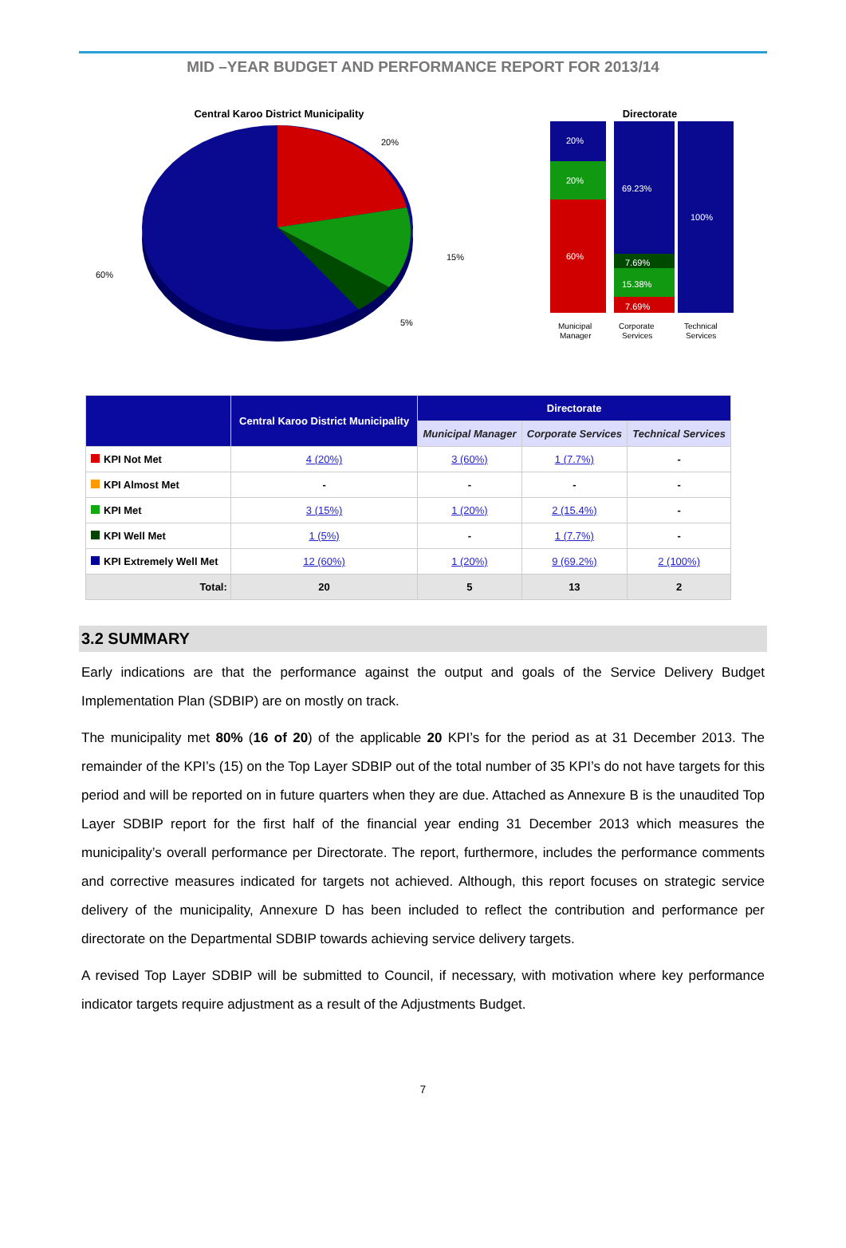MID –YEAR BUDGET AND PERFORMANCE REPORT FOR 2013/14
Central Karoo District Municipality
20%
15%
5%
60%
Directorate
20%
20%
60%
69.23%
7.69%
15.38%
7.69%
100%
Municipal
Manager
Corporate
Services
Technical
Services
| | Central Karoo District Municipality | Directorate | | |
| --- | --- | --- | --- | --- |
| | | Municipal Manager | Corporate Services | Technical Services |
| KPI Not Met | 4 (20%) | 3 (60%) | 1 (7.7%) | - |
| KPI Almost Met | - | - | - | - |
| KPI Met | 3 (15%) | 1 (20%) | 2 (15.4%) | - |
| KPI Well Met | 1 (5%) | - | 1 (7.7%) | - |
| KPI Extremely Well Met | 12 (60%) | 1 (20%) | 9 (69.2%) | 2 (100%) |
| Total: | 20 | 5 | 13 | 2 |
3.2 SUMMARY
Early indications are that the performance against the output and goals of the Service Delivery Budget Implementation Plan (SDBIP) are on mostly on track.
The municipality met 80% (16 of 20) of the applicable 20 KPI’s for the period as at 31 December 2013. The remainder of the KPI’s (15) on the Top Layer SDBIP out of the total number of 35 KPI’s do not have targets for this period and will be reported on in future quarters when they are due. Attached as Annexure B is the unaudited Top Layer SDBIP report for the first half of the financial year ending 31 December 2013 which measures the municipality’s overall performance per Directorate. The report, furthermore, includes the performance comments and corrective measures indicated for targets not achieved. Although, this report focuses on strategic service delivery of the municipality, Annexure D has been included to reflect the contribution and performance per directorate on the Departmental SDBIP towards achieving service delivery targets.
A revised Top Layer SDBIP will be submitted to Council, if necessary, with motivation where key performance indicator targets require adjustment as a result of the Adjustments Budget.
7